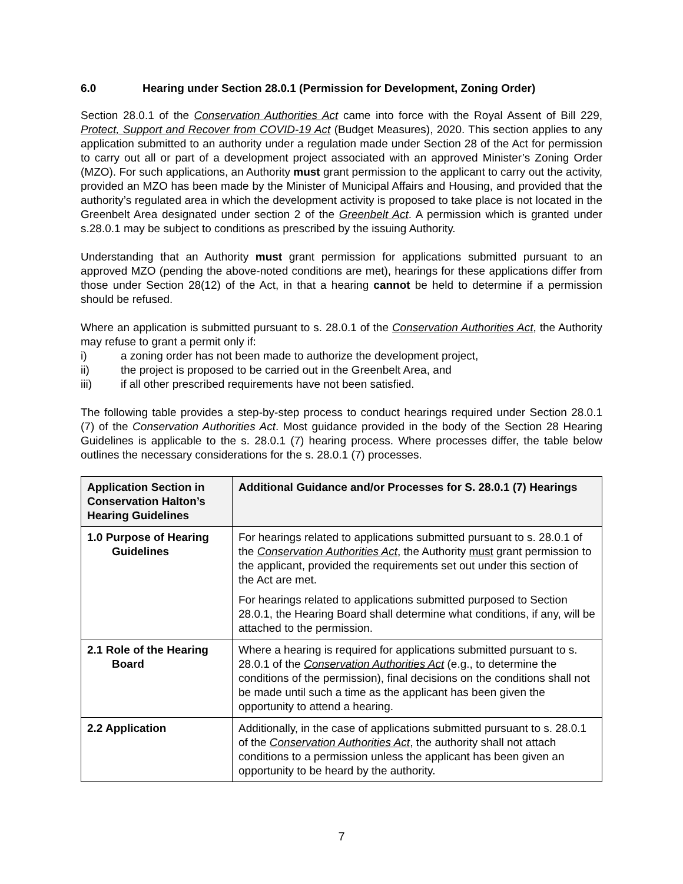6.0 Hearing under Section 28.0.1 (Permission for Development, Zoning Order)
Section 28.0.1 of the Conservation Authorities Act came into force with the Royal Assent of Bill 229, Protect, Support and Recover from COVID-19 Act (Budget Measures), 2020. This section applies to any application submitted to an authority under a regulation made under Section 28 of the Act for permission to carry out all or part of a development project associated with an approved Minister’s Zoning Order (MZO). For such applications, an Authority must grant permission to the applicant to carry out the activity, provided an MZO has been made by the Minister of Municipal Affairs and Housing, and provided that the authority’s regulated area in which the development activity is proposed to take place is not located in the Greenbelt Area designated under section 2 of the Greenbelt Act. A permission which is granted under s.28.0.1 may be subject to conditions as prescribed by the issuing Authority.
Understanding that an Authority must grant permission for applications submitted pursuant to an approved MZO (pending the above-noted conditions are met), hearings for these applications differ from those under Section 28(12) of the Act, in that a hearing cannot be held to determine if a permission should be refused.
Where an application is submitted pursuant to s. 28.0.1 of the Conservation Authorities Act, the Authority may refuse to grant a permit only if:
i) a zoning order has not been made to authorize the development project,
ii) the project is proposed to be carried out in the Greenbelt Area, and
iii) if all other prescribed requirements have not been satisfied.
The following table provides a step-by-step process to conduct hearings required under Section 28.0.1 (7) of the Conservation Authorities Act. Most guidance provided in the body of the Section 28 Hearing Guidelines is applicable to the s. 28.0.1 (7) hearing process. Where processes differ, the table below outlines the necessary considerations for the s. 28.0.1 (7) processes.
| Application Section in Conservation Halton’s Hearing Guidelines | Additional Guidance and/or Processes for S. 28.0.1 (7) Hearings |
| --- | --- |
| 1.0 Purpose of Hearing Guidelines | For hearings related to applications submitted pursuant to s. 28.0.1 of the Conservation Authorities Act , the Authority must grant permission to the applicant, provided the requirements set out under this section of the Act are met. For hearings related to applications submitted purposed to Section 28.0.1, the Hearing Board shall determine what conditions, if any, will be attached to the permission. |
| 2.1 Role of the Hearing Board | Where a hearing is required for applications submitted pursuant to s. 28.0.1 of the Conservation Authorities Act (e.g., to determine the conditions of the permission), final decisions on the conditions shall not be made until such a time as the applicant has been given the opportunity to attend a hearing. |
| 2.2 Application | Additionally, in the case of applications submitted pursuant to s. 28.0.1 of the Conservation Authorities Act , the authority shall not attach conditions to a permission unless the applicant has been given an opportunity to be heard by the authority. |
7